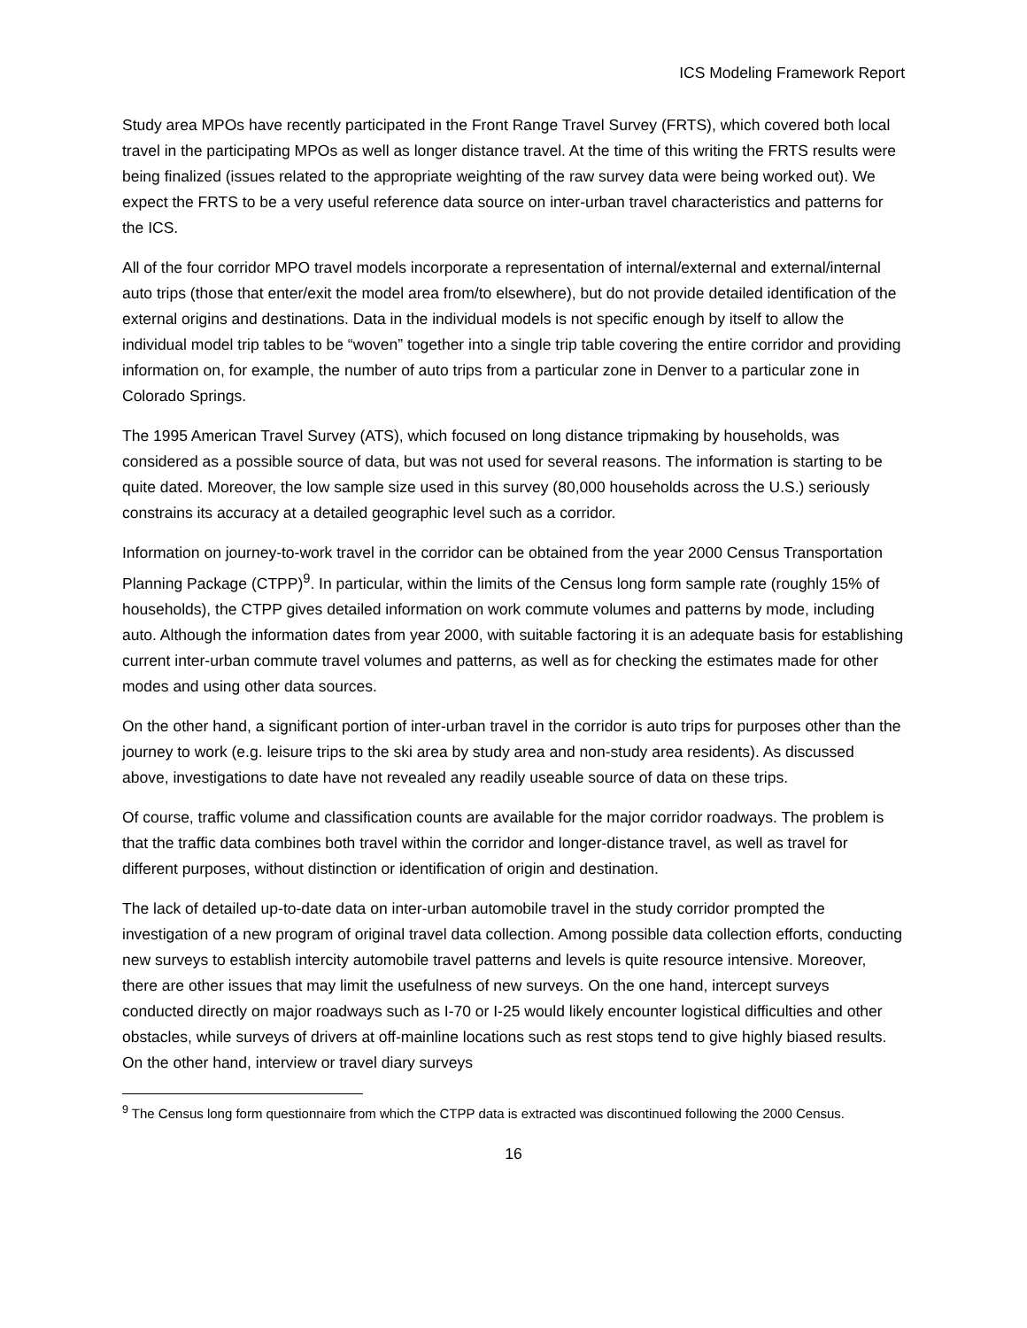ICS Modeling Framework Report
Study area MPOs have recently participated in the Front Range Travel Survey (FRTS), which covered both local travel in the participating MPOs as well as longer distance travel. At the time of this writing the FRTS results were being finalized (issues related to the appropriate weighting of the raw survey data were being worked out). We expect the FRTS to be a very useful reference data source on inter-urban travel characteristics and patterns for the ICS.
All of the four corridor MPO travel models incorporate a representation of internal/external and external/internal auto trips (those that enter/exit the model area from/to elsewhere), but do not provide detailed identification of the external origins and destinations. Data in the individual models is not specific enough by itself to allow the individual model trip tables to be “woven” together into a single trip table covering the entire corridor and providing information on, for example, the number of auto trips from a particular zone in Denver to a particular zone in Colorado Springs.
The 1995 American Travel Survey (ATS), which focused on long distance tripmaking by households, was considered as a possible source of data, but was not used for several reasons. The information is starting to be quite dated. Moreover, the low sample size used in this survey (80,000 households across the U.S.) seriously constrains its accuracy at a detailed geographic level such as a corridor.
Information on journey-to-work travel in the corridor can be obtained from the year 2000 Census Transportation Planning Package (CTPP)<sup>9</sup>. In particular, within the limits of the Census long form sample rate (roughly 15% of households), the CTPP gives detailed information on work commute volumes and patterns by mode, including auto. Although the information dates from year 2000, with suitable factoring it is an adequate basis for establishing current inter-urban commute travel volumes and patterns, as well as for checking the estimates made for other modes and using other data sources.
On the other hand, a significant portion of inter-urban travel in the corridor is auto trips for purposes other than the journey to work (e.g. leisure trips to the ski area by study area and non-study area residents). As discussed above, investigations to date have not revealed any readily useable source of data on these trips.
Of course, traffic volume and classification counts are available for the major corridor roadways. The problem is that the traffic data combines both travel within the corridor and longer-distance travel, as well as travel for different purposes, without distinction or identification of origin and destination.
The lack of detailed up-to-date data on inter-urban automobile travel in the study corridor prompted the investigation of a new program of original travel data collection. Among possible data collection efforts, conducting new surveys to establish intercity automobile travel patterns and levels is quite resource intensive. Moreover, there are other issues that may limit the usefulness of new surveys. On the one hand, intercept surveys conducted directly on major roadways such as I-70 or I-25 would likely encounter logistical difficulties and other obstacles, while surveys of drivers at off-mainline locations such as rest stops tend to give highly biased results. On the other hand, interview or travel diary surveys
<sup>9</sup> The Census long form questionnaire from which the CTPP data is extracted was discontinued following the 2000 Census.
16